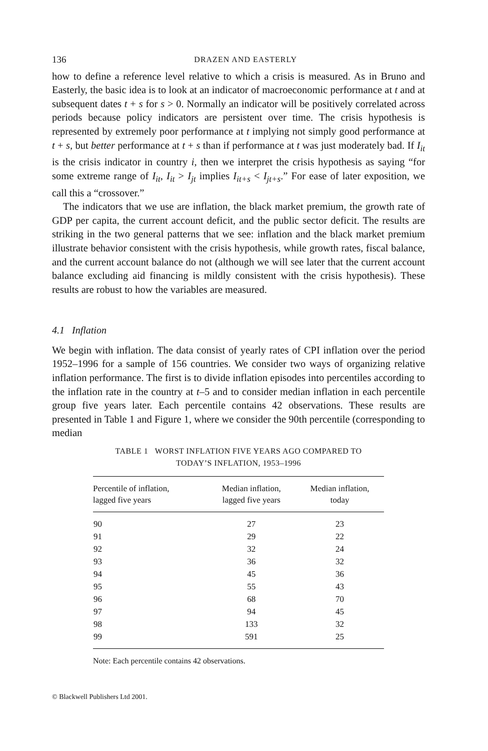136 DRAZEN AND EASTERLY
how to define a reference level relative to which a crisis is measured. As in Bruno and Easterly, the basic idea is to look at an indicator of macroeconomic performance at t and at subsequent dates t + s for s > 0. Normally an indicator will be positively correlated across periods because policy indicators are persistent over time. The crisis hypothesis is represented by extremely poor performance at t implying not simply good performance at t + s, but better performance at t + s than if performance at t was just moderately bad. If I<sub>it</sub> is the crisis indicator in country i, then we interpret the crisis hypothesis as saying “for some extreme range of I<sub>it</sub>, I<sub>it</sub> > I<sub>jt</sub> implies I<sub>it+s</sub> < I<sub>jt+s</sub>.” For ease of later exposition, we call this a “crossover.”
The indicators that we use are inflation, the black market premium, the growth rate of GDP per capita, the current account deficit, and the public sector deficit. The results are striking in the two general patterns that we see: inflation and the black market premium illustrate behavior consistent with the crisis hypothesis, while growth rates, fiscal balance, and the current account balance do not (although we will see later that the current account balance excluding aid financing is mildly consistent with the crisis hypothesis). These results are robust to how the variables are measured.
4.1 Inflation
We begin with inflation. The data consist of yearly rates of CPI inflation over the period 1952–1996 for a sample of 156 countries. We consider two ways of organizing relative inflation performance. The first is to divide inflation episodes into percentiles according to the inflation rate in the country at t–5 and to consider median inflation in each percentile group five years later. Each percentile contains 42 observations. These results are presented in Table 1 and Figure 1, where we consider the 90th percentile (corresponding to median
TABLE 1 WORST INFLATION FIVE YEARS AGO COMPARED TO
TODAY’S INFLATION, 1953–1996
| Percentile of inflation, lagged five years | Median inflation, lagged five years | Median inflation, today |
| --- | --- | --- |
| 90 | 27 | 23 |
| 91 | 29 | 22 |
| 92 | 32 | 24 |
| 93 | 36 | 32 |
| 94 | 45 | 36 |
| 95 | 55 | 43 |
| 96 | 68 | 70 |
| 97 | 94 | 45 |
| 98 | 133 | 32 |
| 99 | 591 | 25 |
Note: Each percentile contains 42 observations.
© Blackwell Publishers Ltd 2001.